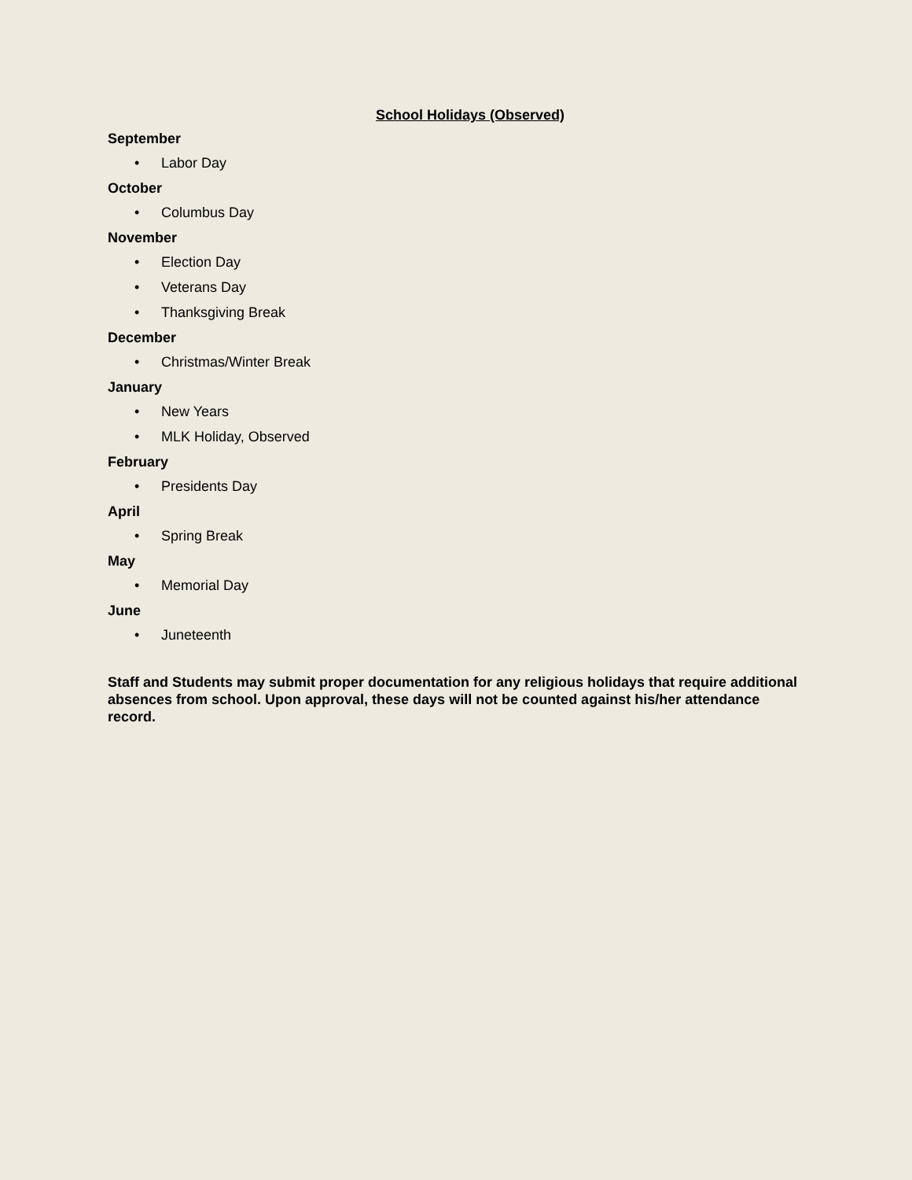School Holidays (Observed)
September
• Labor Day
October
• Columbus Day
November
• Election Day
• Veterans Day
• Thanksgiving Break
December
• Christmas/Winter Break
January
• New Years
• MLK Holiday, Observed
February
• Presidents Day
April
• Spring Break
May
• Memorial Day
June
• Juneteenth
Staff and Students may submit proper documentation for any religious holidays that require additional absences from school. Upon approval, these days will not be counted against his/her attendance record.